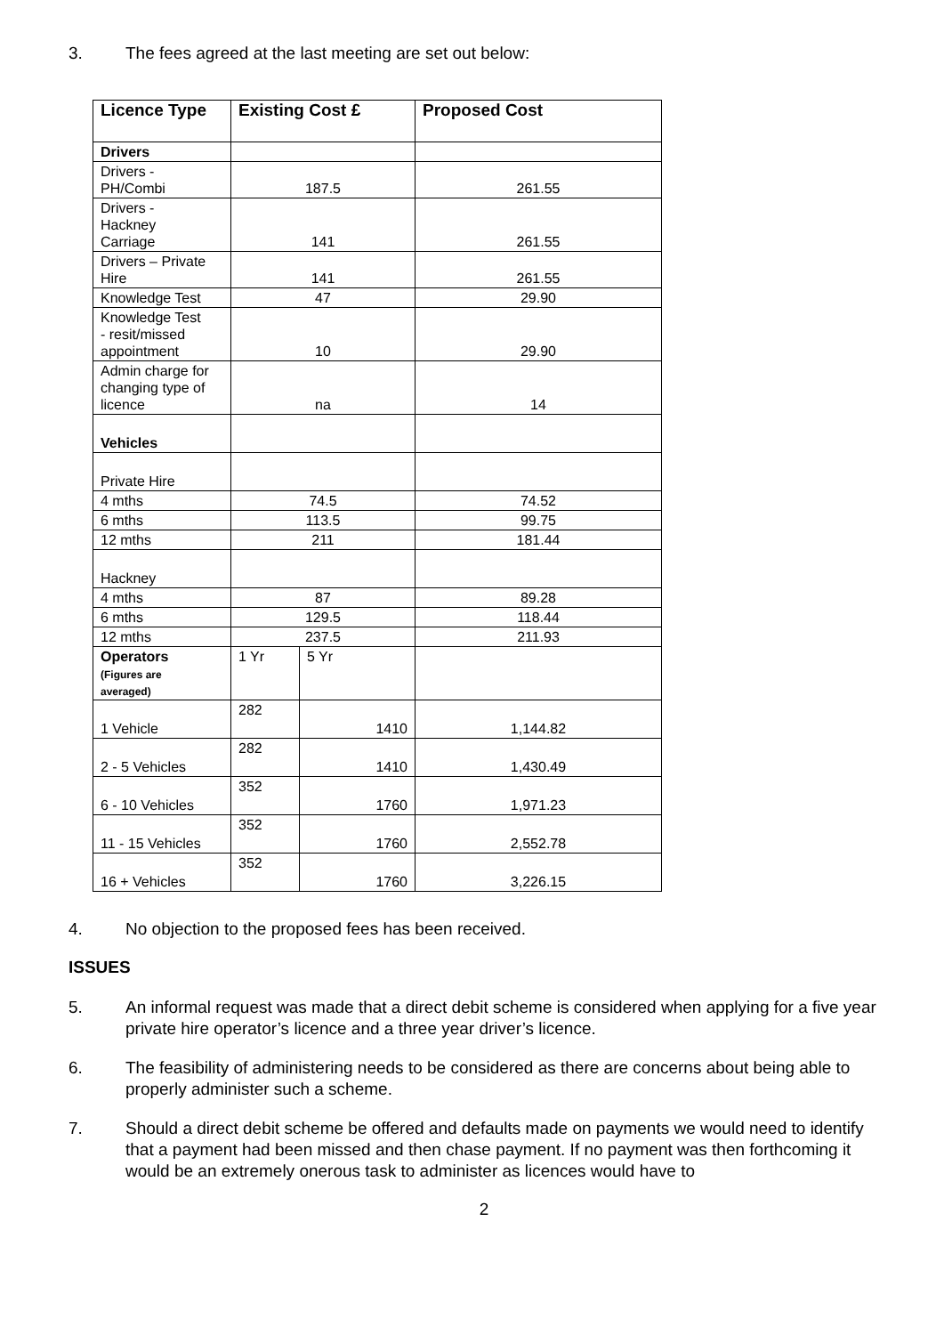3. The fees agreed at the last meeting are set out below:
| Licence Type | Existing Cost £ | | Proposed Cost |
| --- | --- | --- | --- |
| Drivers | | | |
| Drivers - PH/Combi | 187.5 | | 261.55 |
| Drivers - Hackney Carriage | 141 | | 261.55 |
| Drivers – Private Hire | 141 | | 261.55 |
| Knowledge Test | 47 | | 29.90 |
| Knowledge Test - resit/missed appointment | 10 | | 29.90 |
| Admin charge for changing type of licence | na | | 14 |
| Vehicles | | | |
| Private Hire | | | |
| 4 mths | 74.5 | | 74.52 |
| 6 mths | 113.5 | | 99.75 |
| 12 mths | 211 | | 181.44 |
| Hackney | | | |
| 4 mths | 87 | | 89.28 |
| 6 mths | 129.5 | | 118.44 |
| 12 mths | 237.5 | | 211.93 |
| Operators (Figures are averaged) | 1 Yr | 5 Yr | |
| 1 Vehicle | 282 | 1410 | 1,144.82 |
| 2 - 5 Vehicles | 282 | 1410 | 1,430.49 |
| 6 - 10 Vehicles | 352 | 1760 | 1,971.23 |
| 11 - 15 Vehicles | 352 | 1760 | 2,552.78 |
| 16 + Vehicles | 352 | 1760 | 3,226.15 |
4. No objection to the proposed fees has been received.
ISSUES
5. An informal request was made that a direct debit scheme is considered when applying for a five year private hire operator’s licence and a three year driver’s licence.
6. The feasibility of administering needs to be considered as there are concerns about being able to properly administer such a scheme.
7. Should a direct debit scheme be offered and defaults made on payments we would need to identify that a payment had been missed and then chase payment. If no payment was then forthcoming it would be an extremely onerous task to administer as licences would have to
2